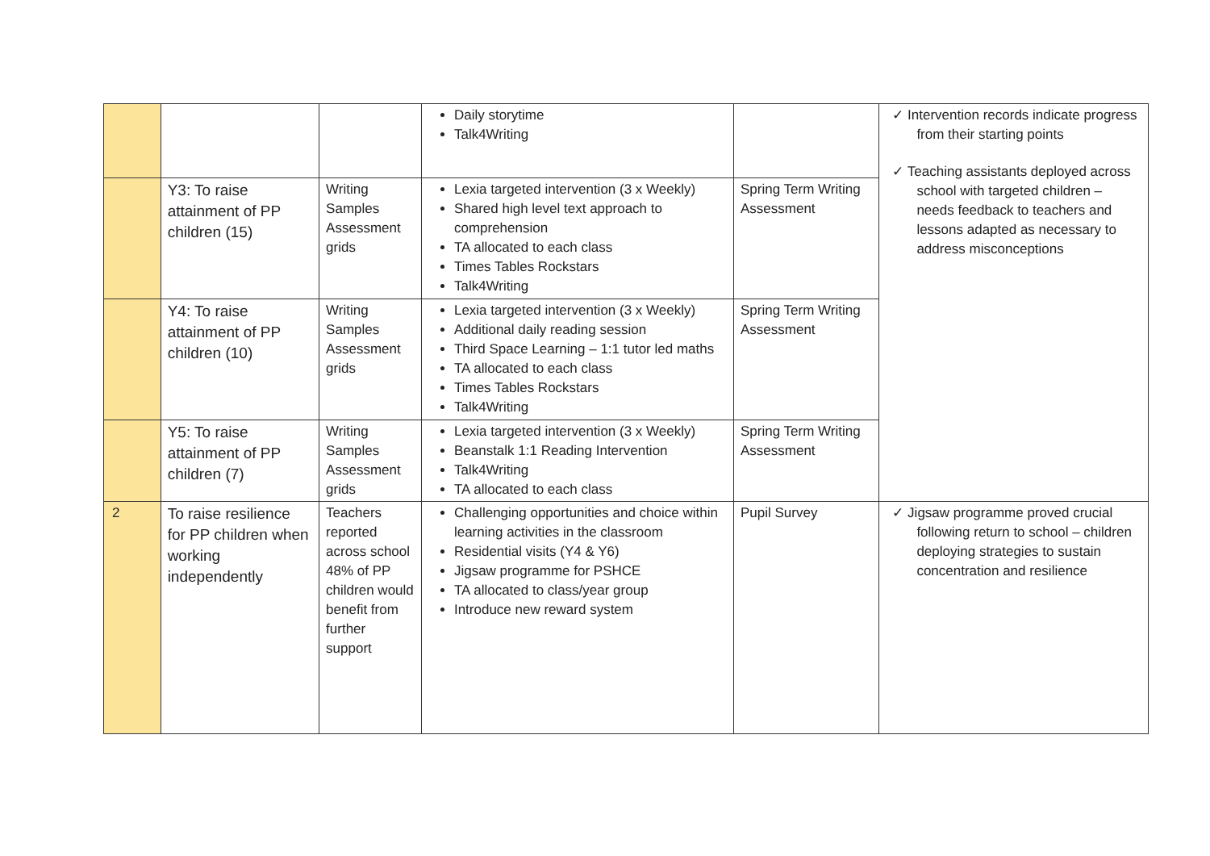| | | | Daily storytime Talk4Writing | | ✓ Intervention records indicate progress from their starting points ✓ Teaching assistants deployed across school with targeted children – needs feedback to teachers and lessons adapted as necessary to address misconceptions |
| | Y3: To raise attainment of PP children (15) | Writing Samples Assessment grids | Lexia targeted intervention (3 x Weekly) Shared high level text approach to comprehension TA allocated to each class Times Tables Rockstars Talk4Writing | Spring Term Writing Assessment | |
| | Y4: To raise attainment of PP children (10) | Writing Samples Assessment grids | Lexia targeted intervention (3 x Weekly) Additional daily reading session Third Space Learning – 1:1 tutor led maths TA allocated to each class Times Tables Rockstars Talk4Writing | Spring Term Writing Assessment | |
| | Y5: To raise attainment of PP children (7) | Writing Samples Assessment grids | Lexia targeted intervention (3 x Weekly) Beanstalk 1:1 Reading Intervention Talk4Writing TA allocated to each class | Spring Term Writing Assessment | |
| 2 | To raise resilience for PP children when working independently | Teachers reported across school 48% of PP children would benefit from further support | Challenging opportunities and choice within learning activities in the classroom Residential visits (Y4 & Y6) Jigsaw programme for PSHCE TA allocated to class/year group Introduce new reward system | Pupil Survey | ✓ Jigsaw programme proved crucial following return to school – children deploying strategies to sustain concentration and resilience |